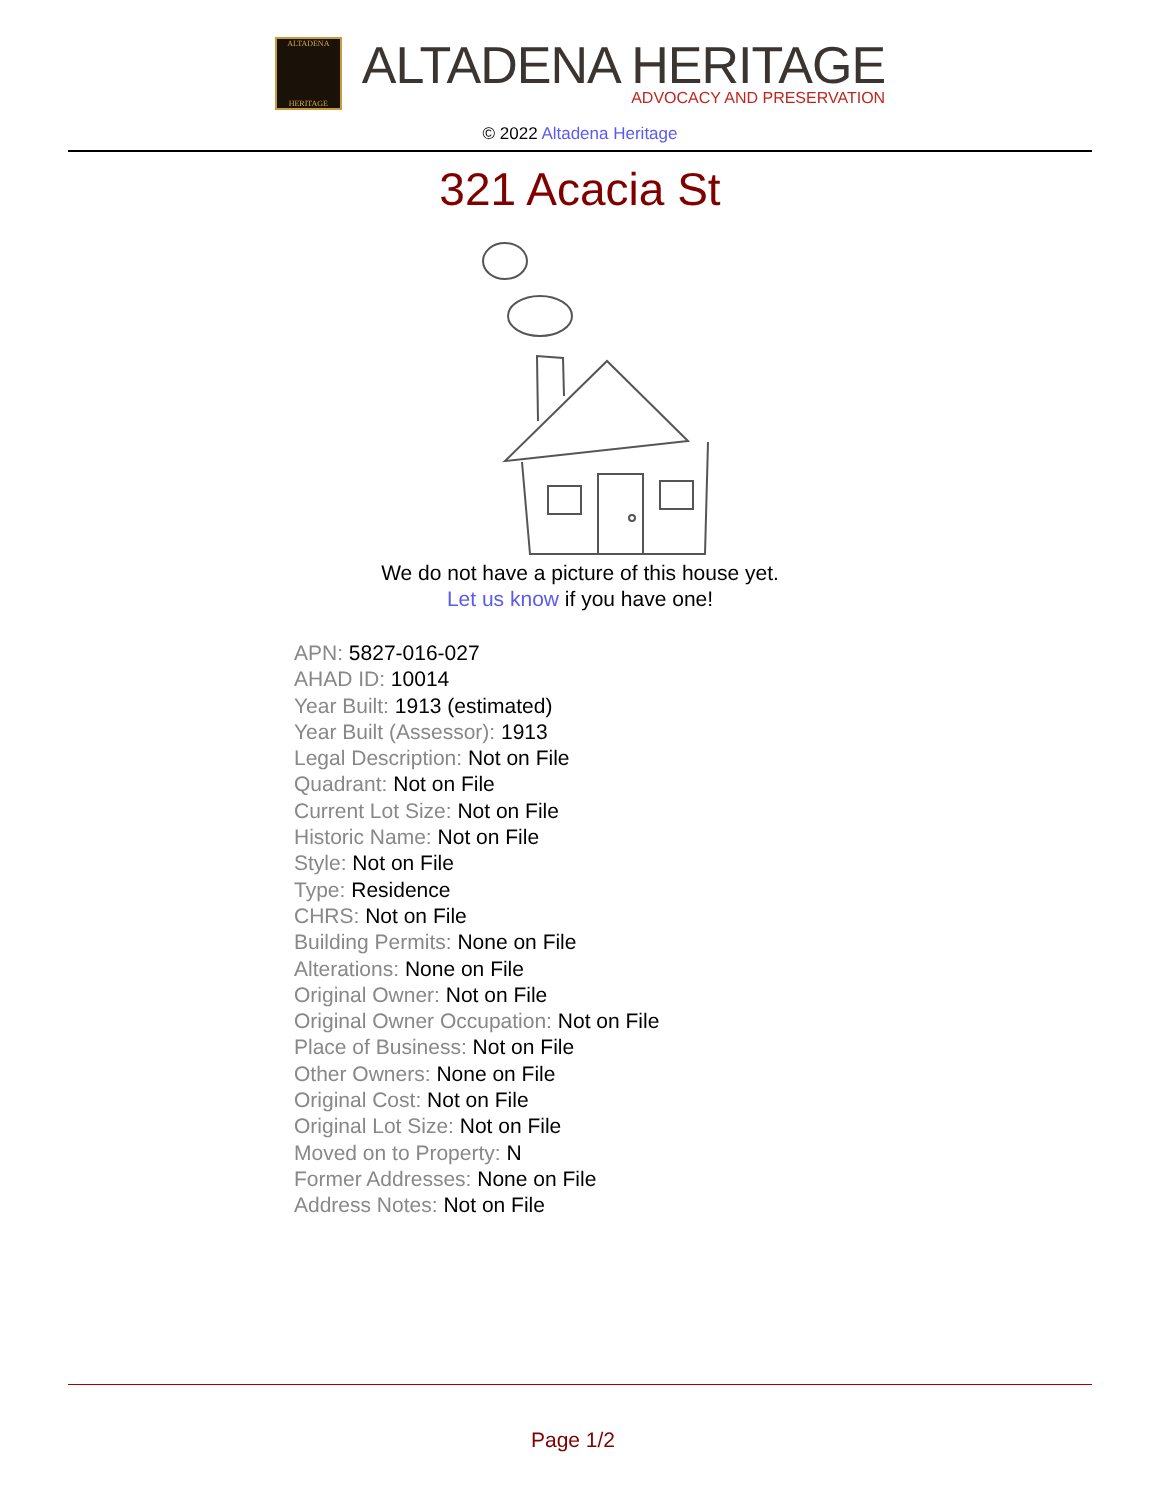ALTADENA
HERITAGE
ALTADENA HERITAGE
ADVOCACY AND PRESERVATION
© 2022 Altadena Heritage
321 Acacia St
We do not have a picture of this house yet.
Let us know if you have one!
APN: 5827-016-027
AHAD ID: 10014
Year Built: 1913 (estimated)
Year Built (Assessor): 1913
Legal Description: Not on File
Quadrant: Not on File
Current Lot Size: Not on File
Historic Name: Not on File
Style: Not on File
Type: Residence
CHRS: Not on File
Building Permits: None on File
Alterations: None on File
Original Owner: Not on File
Original Owner Occupation: Not on File
Place of Business: Not on File
Other Owners: None on File
Original Cost: Not on File
Original Lot Size: Not on File
Moved on to Property: N
Former Addresses: None on File
Address Notes: Not on File
Page 1/2